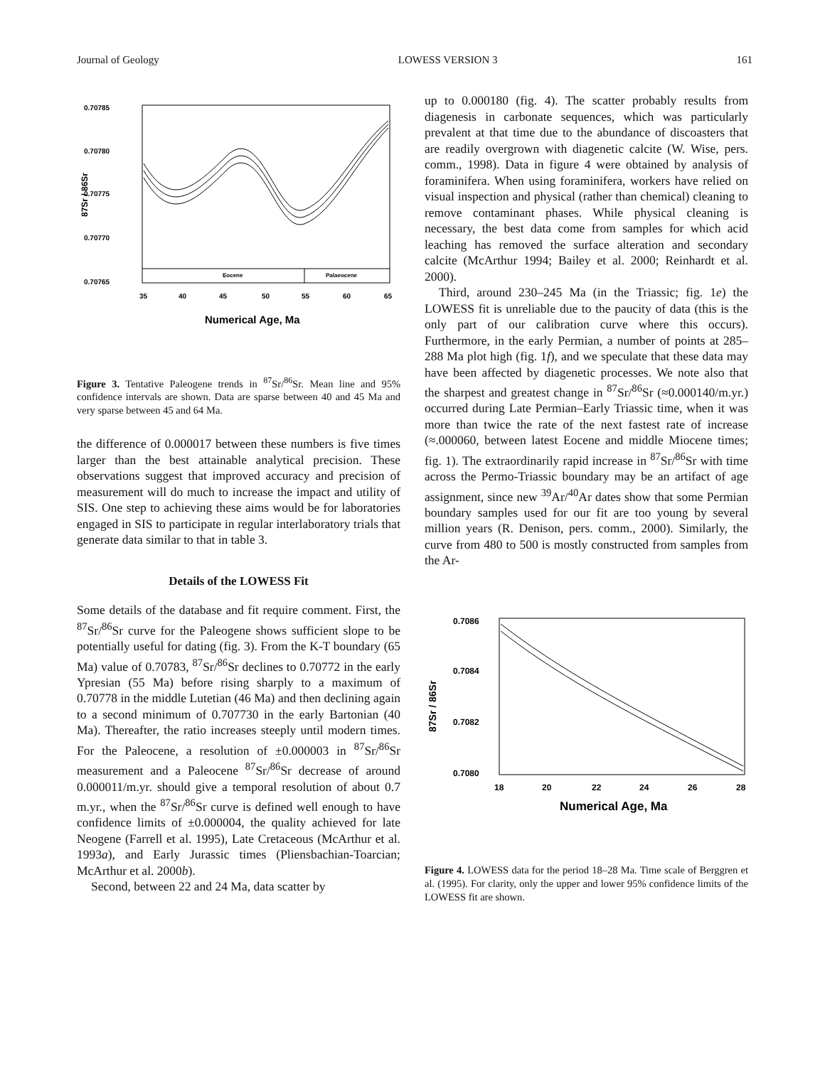Journal of Geology LOWESS VERSION 3 161
Eocene
Palaeocene
0.70785
0.70780
0.70775
0.70770
0.70765
35
40
45
50
55
60
65
87Sr / 86Sr
Numerical Age, Ma
Figure 3. Tentative Paleogene trends in <sup>87</sup>Sr/<sup>86</sup>Sr. Mean line and 95% confidence intervals are shown. Data are sparse between 40 and 45 Ma and very sparse between 45 and 64 Ma.
the difference of 0.000017 between these numbers is five times larger than the best attainable analytical precision. These observations suggest that improved accuracy and precision of measurement will do much to increase the impact and utility of SIS. One step to achieving these aims would be for laboratories engaged in SIS to participate in regular interlaboratory trials that generate data similar to that in table 3.
Details of the LOWESS Fit
Some details of the database and fit require comment. First, the <sup>87</sup>Sr/<sup>86</sup>Sr curve for the Paleogene shows sufficient slope to be potentially useful for dating (fig. 3). From the K-T boundary (65 Ma) value of 0.70783, <sup>87</sup>Sr/<sup>86</sup>Sr declines to 0.70772 in the early Ypresian (55 Ma) before rising sharply to a maximum of 0.70778 in the middle Lutetian (46 Ma) and then declining again to a second minimum of 0.707730 in the early Bartonian (40 Ma). Thereafter, the ratio increases steeply until modern times. For the Paleocene, a resolution of ±0.000003 in <sup>87</sup>Sr/<sup>86</sup>Sr measurement and a Paleocene <sup>87</sup>Sr/<sup>86</sup>Sr decrease of around 0.000011/m.yr. should give a temporal resolution of about 0.7 m.yr., when the <sup>87</sup>Sr/<sup>86</sup>Sr curve is defined well enough to have confidence limits of ±0.000004, the quality achieved for late Neogene (Farrell et al. 1995), Late Cretaceous (McArthur et al. 1993a), and Early Jurassic times (Pliensbachian-Toarcian; McArthur et al. 2000b).
Second, between 22 and 24 Ma, data scatter by
up to 0.000180 (fig. 4). The scatter probably results from diagenesis in carbonate sequences, which was particularly prevalent at that time due to the abundance of discoasters that are readily overgrown with diagenetic calcite (W. Wise, pers. comm., 1998). Data in figure 4 were obtained by analysis of foraminifera. When using foraminifera, workers have relied on visual inspection and physical (rather than chemical) cleaning to remove contaminant phases. While physical cleaning is necessary, the best data come from samples for which acid leaching has removed the surface alteration and secondary calcite (McArthur 1994; Bailey et al. 2000; Reinhardt et al. 2000).
Third, around 230–245 Ma (in the Triassic; fig. 1e) the LOWESS fit is unreliable due to the paucity of data (this is the only part of our calibration curve where this occurs). Furthermore, in the early Permian, a number of points at 285–288 Ma plot high (fig. 1f), and we speculate that these data may have been affected by diagenetic processes. We note also that the sharpest and greatest change in <sup>87</sup>Sr/<sup>86</sup>Sr (≈0.000140/m.yr.) occurred during Late Permian–Early Triassic time, when it was more than twice the rate of the next fastest rate of increase (≈.000060, between latest Eocene and middle Miocene times; fig. 1). The extraordinarily rapid increase in <sup>87</sup>Sr/<sup>86</sup>Sr with time across the Permo-Triassic boundary may be an artifact of age assignment, since new <sup>39</sup>Ar/<sup>40</sup>Ar dates show that some Permian boundary samples used for our fit are too young by several million years (R. Denison, pers. comm., 2000). Similarly, the curve from 480 to 500 is mostly constructed from samples from the Ar-
0.7086
0.7084
0.7082
0.7080
18
20
22
24
26
28
87Sr / 86Sr
Numerical Age, Ma
Figure 4. LOWESS data for the period 18–28 Ma. Time scale of Berggren et al. (1995). For clarity, only the upper and lower 95% confidence limits of the LOWESS fit are shown.